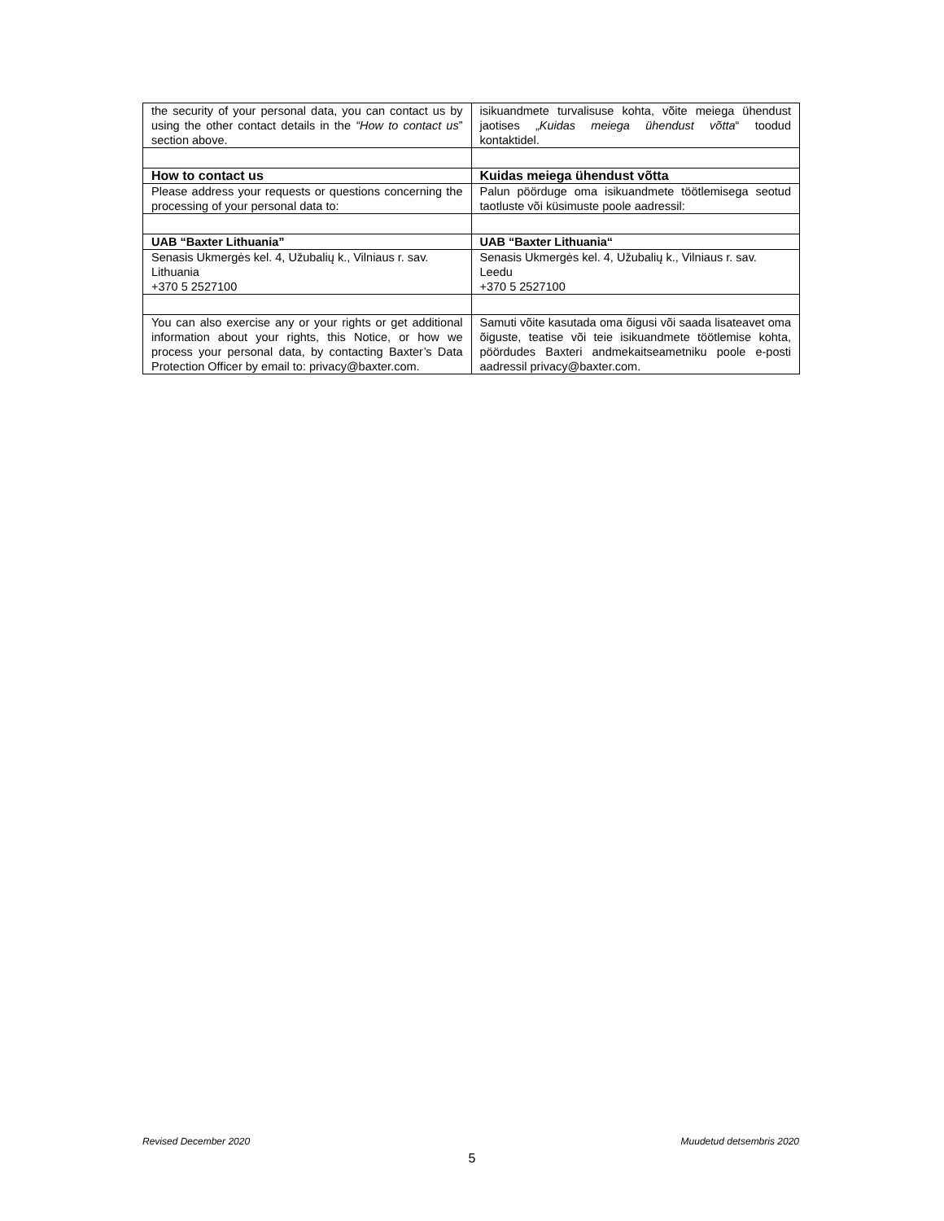| the security of your personal data, you can contact us by using the other contact details in the “How to contact us ” section above. | isikuandmete turvalisuse kohta, võite meiega ühendust jaotises „ Kuidas meiega ühendust võtta “ toodud kontaktidel. |
| How to contact us | Kuidas meiega ühendust võtta |
| Please address your requests or questions concerning the processing of your personal data to: | Palun pöörduge oma isikuandmete töötlemisega seotud taotluste või küsimuste poole aadressil: |
| UAB “Baxter Lithuania” | UAB “Baxter Lithuania“ |
| Senasis Ukmergės kel. 4, Užubalių k., Vilniaus r. sav. Lithuania +370 5 2527100 | Senasis Ukmergės kel. 4, Užubalių k., Vilniaus r. sav. Leedu +370 5 2527100 |
| You can also exercise any or your rights or get additional information about your rights, this Notice, or how we process your personal data, by contacting Baxter’s Data Protection Officer by email to: privacy@baxter.com. | Samuti võite kasutada oma õigusi või saada lisateavet oma õiguste, teatise või teie isikuandmete töötlemise kohta, pöördudes Baxteri andmekaitseametniku poole e-posti aadressil privacy@baxter.com. |
Revised December 2020 Muudetud detsembris 2020
5